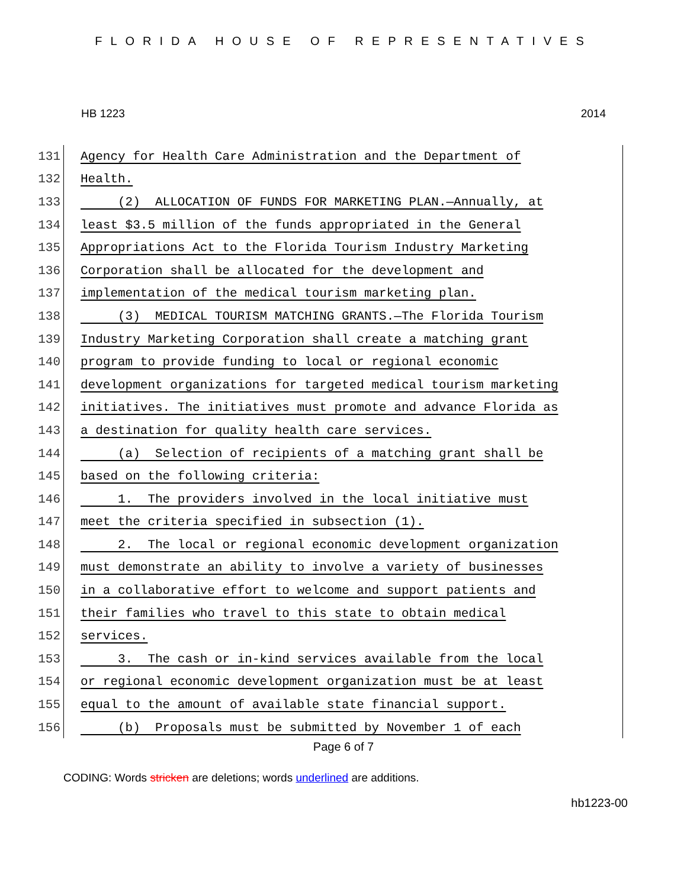FLORIDA HOUSE OF REPRESENTATIVES
HB 1223 2014
131 Agency for Health Care Administration and the Department of
132 Health.
133 (2) ALLOCATION OF FUNDS FOR MARKETING PLAN.—Annually, at
134 least $3.5 million of the funds appropriated in the General
135 Appropriations Act to the Florida Tourism Industry Marketing
136 Corporation shall be allocated for the development and
137 implementation of the medical tourism marketing plan.
138 (3) MEDICAL TOURISM MATCHING GRANTS.—The Florida Tourism
139 Industry Marketing Corporation shall create a matching grant
140 program to provide funding to local or regional economic
141 development organizations for targeted medical tourism marketing
142 initiatives. The initiatives must promote and advance Florida as
143 a destination for quality health care services.
144 (a) Selection of recipients of a matching grant shall be
145 based on the following criteria:
146 1. The providers involved in the local initiative must
147 meet the criteria specified in subsection (1).
148 2. The local or regional economic development organization
149 must demonstrate an ability to involve a variety of businesses
150 in a collaborative effort to welcome and support patients and
151 their families who travel to this state to obtain medical
152 services.
153 3. The cash or in-kind services available from the local
154 or regional economic development organization must be at least
155 equal to the amount of available state financial support.
156 (b) Proposals must be submitted by November 1 of each
Page 6 of 7
CODING: Words stricken are deletions; words underlined are additions.
hb1223-00